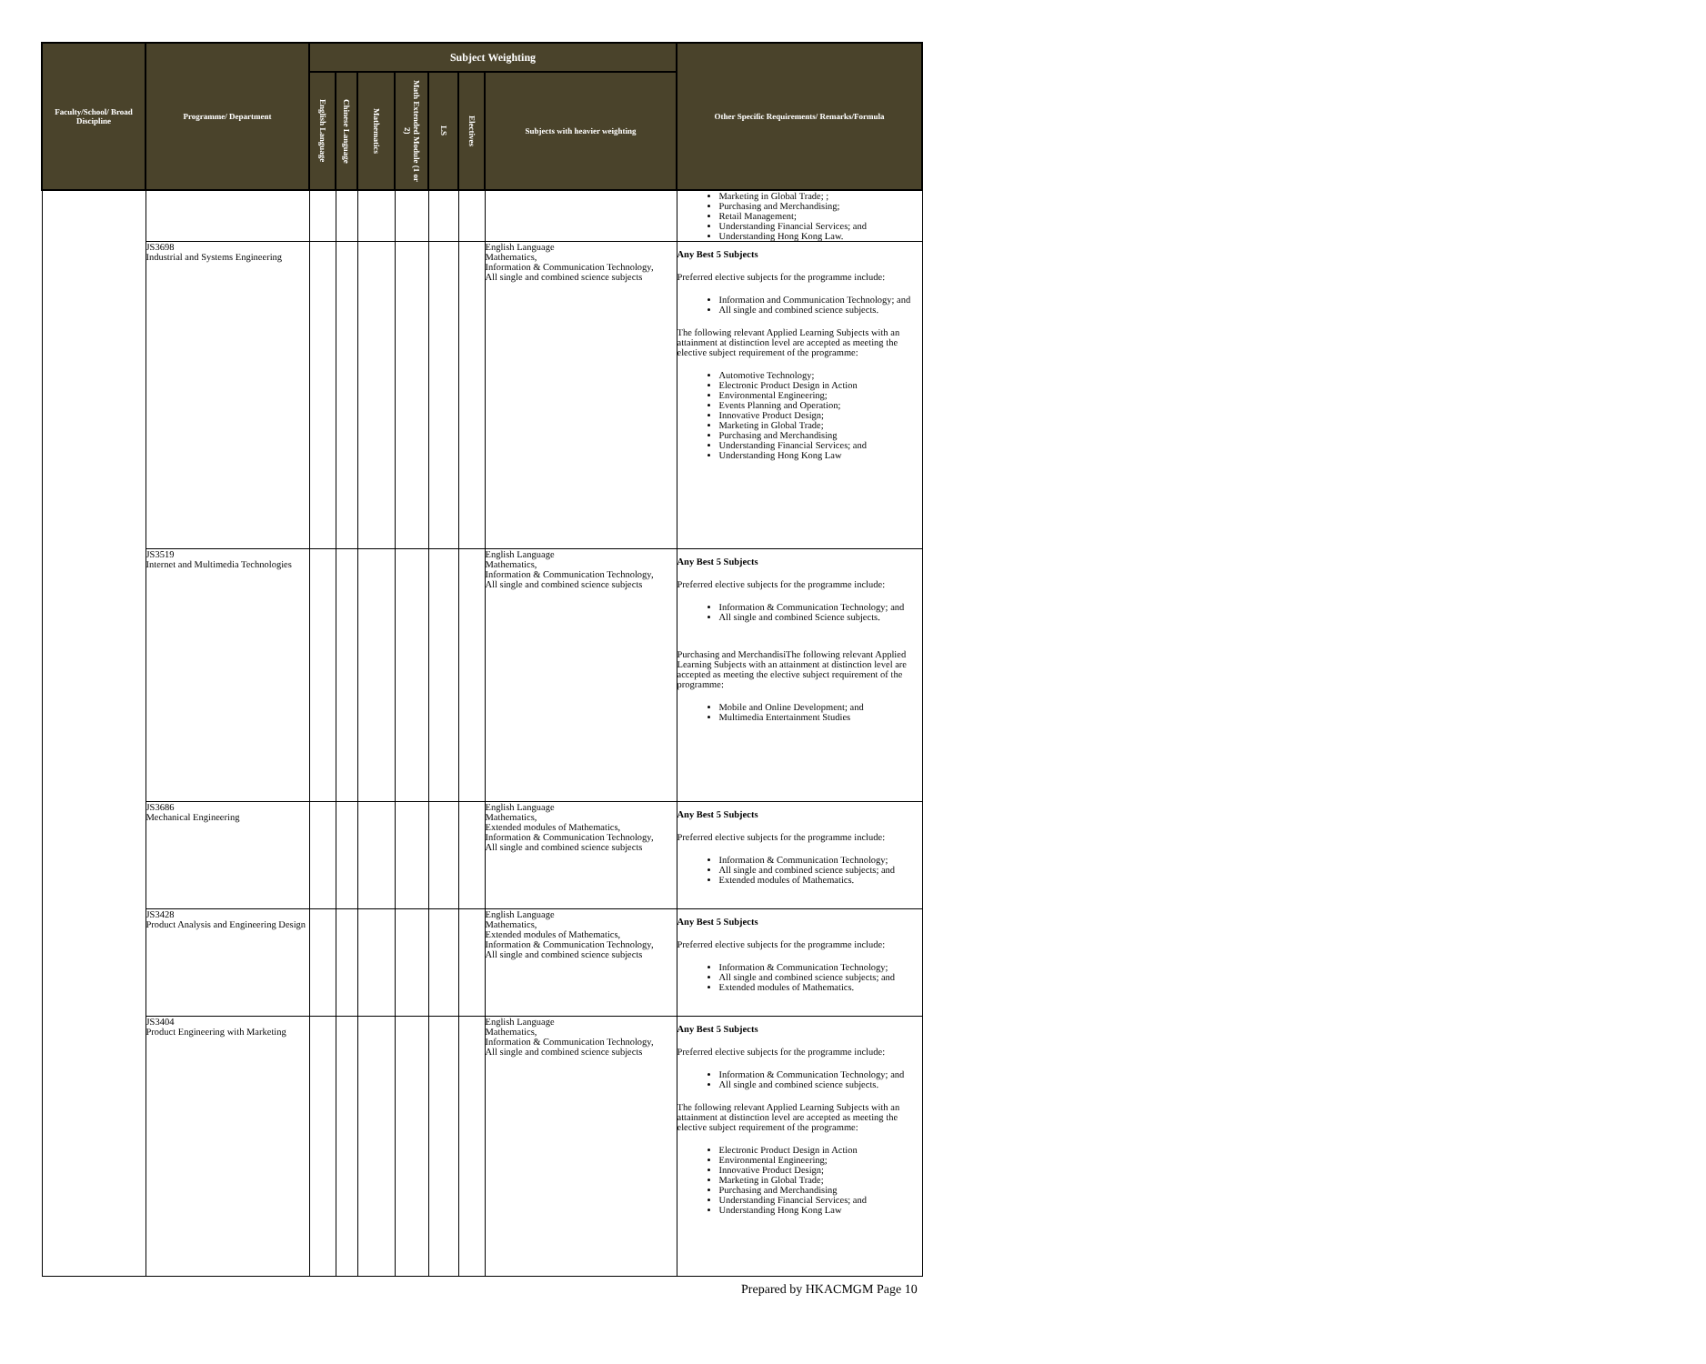| Faculty/School/ Broad Discipline | Programme/ Department | Subject Weighting | | | | | | | Other Specific Requirements/ Remarks/Formula |
| --- | --- | --- | --- | --- | --- | --- | --- | --- | --- |
| | | English Language | Chinese Language | Mathematics | Math Extended Module (1 or 2) | LS | Electives | Subjects with heavier weighting | |
| | | | | | | | | | Marketing in Global Trade; ; Purchasing and Merchandising; Retail Management; Understanding Financial Services; and Understanding Hong Kong Law. |
| | JS3698 Industrial and Systems Engineering | | | | | | | English Language Mathematics, Information & Communication Technology, All single and combined science subjects | Any Best 5 Subjects Preferred elective subjects for the programme include: Information and Communication Technology; and All single and combined science subjects. The following relevant Applied Learning Subjects with an attainment at distinction level are accepted as meeting the elective subject requirement of the programme: Automotive Technology; Electronic Product Design in Action Environmental Engineering; Events Planning and Operation; Innovative Product Design; Marketing in Global Trade; Purchasing and Merchandising Understanding Financial Services; and Understanding Hong Kong Law |
| | JS3519 Internet and Multimedia Technologies | | | | | | | English Language Mathematics, Information & Communication Technology, All single and combined science subjects | Any Best 5 Subjects Preferred elective subjects for the programme include: Information & Communication Technology; and All single and combined Science subjects. Purchasing and MerchandisiThe following relevant Applied Learning Subjects with an attainment at distinction level are accepted as meeting the elective subject requirement of the programme: Mobile and Online Development; and Multimedia Entertainment Studies |
| | JS3686 Mechanical Engineering | | | | | | | English Language Mathematics, Extended modules of Mathematics, Information & Communication Technology, All single and combined science subjects | Any Best 5 Subjects Preferred elective subjects for the programme include: Information & Communication Technology; All single and combined science subjects; and Extended modules of Mathematics. |
| | JS3428 Product Analysis and Engineering Design | | | | | | | English Language Mathematics, Extended modules of Mathematics, Information & Communication Technology, All single and combined science subjects | Any Best 5 Subjects Preferred elective subjects for the programme include: Information & Communication Technology; All single and combined science subjects; and Extended modules of Mathematics. |
| | JS3404 Product Engineering with Marketing | | | | | | | English Language Mathematics, Information & Communication Technology, All single and combined science subjects | Any Best 5 Subjects Preferred elective subjects for the programme include: Information & Communication Technology; and All single and combined science subjects. The following relevant Applied Learning Subjects with an attainment at distinction level are accepted as meeting the elective subject requirement of the programme: Electronic Product Design in Action Environmental Engineering; Innovative Product Design; Marketing in Global Trade; Purchasing and Merchandising Understanding Financial Services; and Understanding Hong Kong Law |
Prepared by HKACMGM Page 10